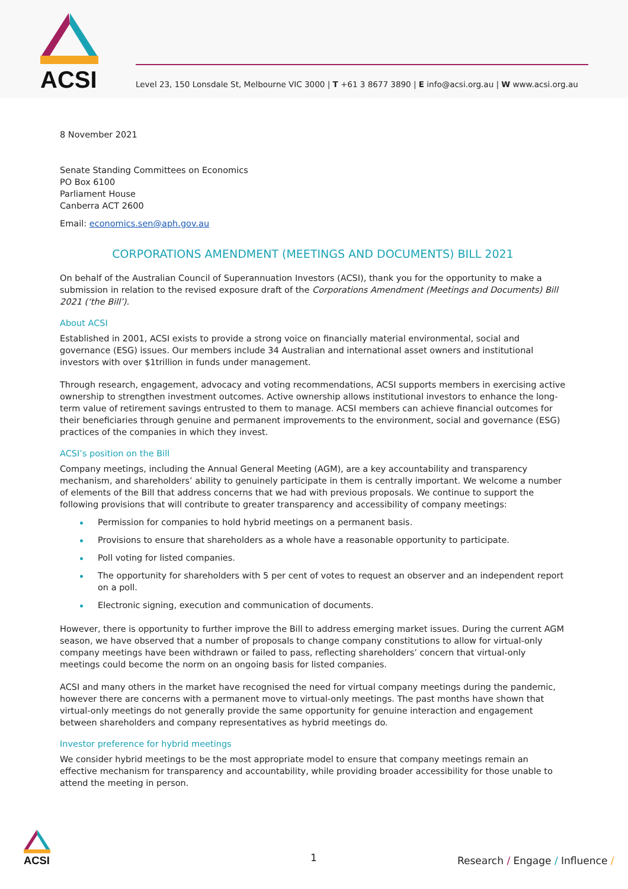ACSI
Level 23, 150 Lonsdale St, Melbourne VIC 3000 | T +61 3 8677 3890 | E info@acsi.org.au | W www.acsi.org.au
8 November 2021
Senate Standing Committees on Economics
PO Box 6100
Parliament House
Canberra ACT 2600
Email: economics.sen@aph.gov.au
CORPORATIONS AMENDMENT (MEETINGS AND DOCUMENTS) BILL 2021
On behalf of the Australian Council of Superannuation Investors (ACSI), thank you for the opportunity to make a submission in relation to the revised exposure draft of the Corporations Amendment (Meetings and Documents) Bill 2021 (‘the Bill’).
About ACSI
Established in 2001, ACSI exists to provide a strong voice on financially material environmental, social and governance (ESG) issues. Our members include 34 Australian and international asset owners and institutional investors with over $1trillion in funds under management.
Through research, engagement, advocacy and voting recommendations, ACSI supports members in exercising active ownership to strengthen investment outcomes. Active ownership allows institutional investors to enhance the long-term value of retirement savings entrusted to them to manage. ACSI members can achieve financial outcomes for their beneficiaries through genuine and permanent improvements to the environment, social and governance (ESG) practices of the companies in which they invest.
ACSI’s position on the Bill
Company meetings, including the Annual General Meeting (AGM), are a key accountability and transparency mechanism, and shareholders’ ability to genuinely participate in them is centrally important. We welcome a number of elements of the Bill that address concerns that we had with previous proposals. We continue to support the following provisions that will contribute to greater transparency and accessibility of company meetings:
Permission for companies to hold hybrid meetings on a permanent basis.
Provisions to ensure that shareholders as a whole have a reasonable opportunity to participate.
Poll voting for listed companies.
The opportunity for shareholders with 5 per cent of votes to request an observer and an independent report on a poll.
Electronic signing, execution and communication of documents.
However, there is opportunity to further improve the Bill to address emerging market issues. During the current AGM season, we have observed that a number of proposals to change company constitutions to allow for virtual-only company meetings have been withdrawn or failed to pass, reflecting shareholders’ concern that virtual-only meetings could become the norm on an ongoing basis for listed companies.
ACSI and many others in the market have recognised the need for virtual company meetings during the pandemic, however there are concerns with a permanent move to virtual-only meetings. The past months have shown that virtual-only meetings do not generally provide the same opportunity for genuine interaction and engagement between shareholders and company representatives as hybrid meetings do.
Investor preference for hybrid meetings
We consider hybrid meetings to be the most appropriate model to ensure that company meetings remain an effective mechanism for transparency and accountability, while providing broader accessibility for those unable to attend the meeting in person.
ACSI
1
Research / Engage / Influence /